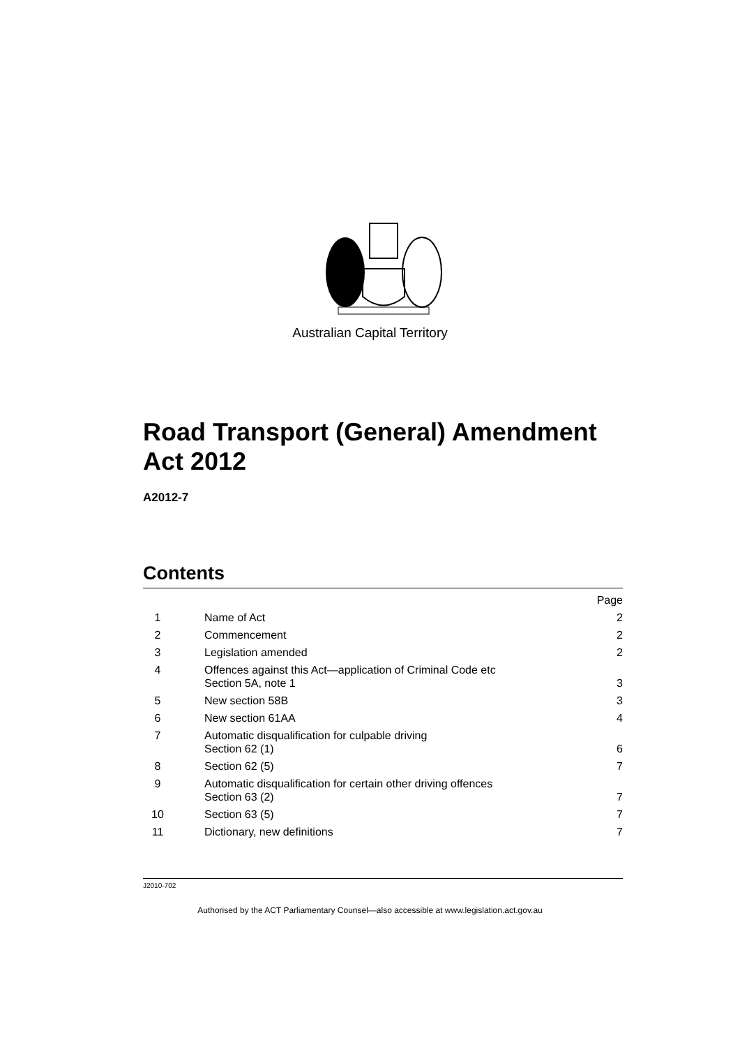Australian Capital Territory
Road Transport (General) Amendment
Act 2012
A2012-7
Contents
Page
1 Name of Act 2
2 Commencement 2
3 Legislation amended 2
4 Offences against this Act—application of Criminal Code etc
Section 5A, note 1 3
5 New section 58B 3
6 New section 61AA 4
7 Automatic disqualification for culpable driving
Section 62 (1) 6
8 Section 62 (5) 7
9 Automatic disqualification for certain other driving offences
Section 63 (2) 7
10 Section 63 (5) 7
11 Dictionary, new definitions 7
J2010-702
Authorised by the ACT Parliamentary Counsel—also accessible at www.legislation.act.gov.au